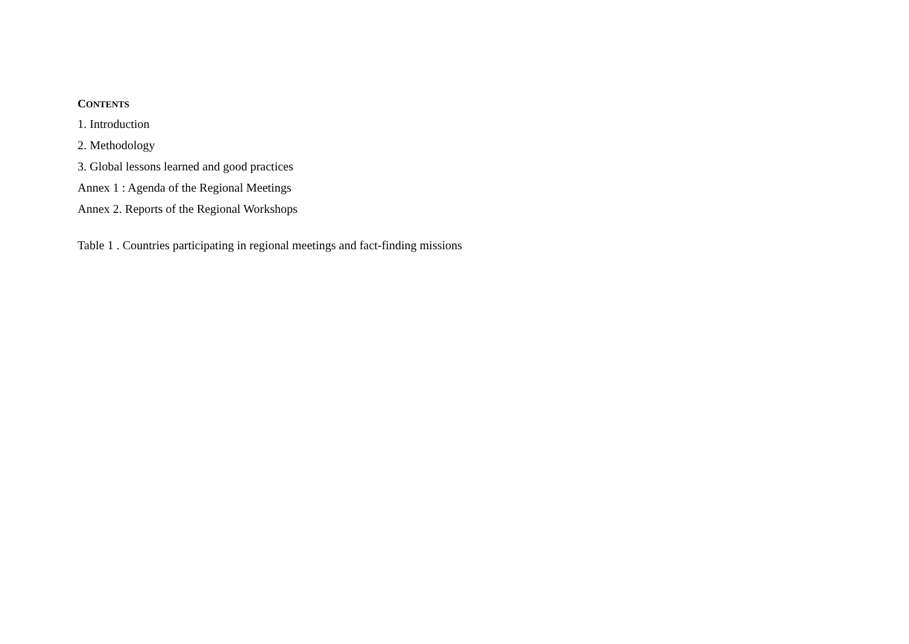CONTENTS
1. Introduction
2. Methodology
3. Global lessons learned and good practices
Annex 1 : Agenda of the Regional Meetings
Annex 2. Reports of the Regional Workshops
Table 1 . Countries participating in regional meetings and fact-finding missions